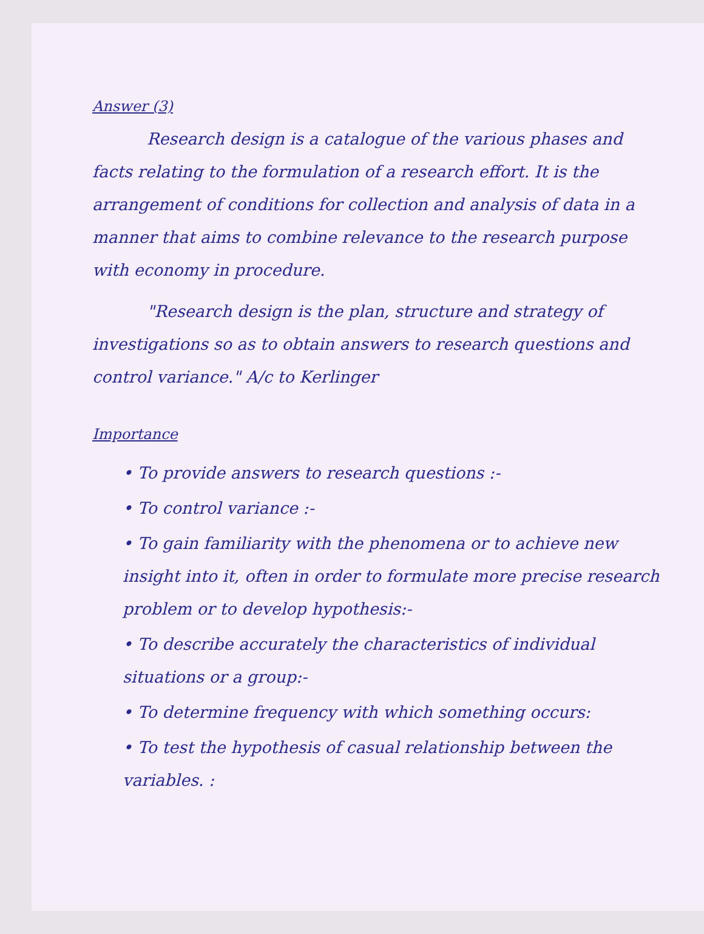Answer (3)
Research design is a catalogue of the various phases and facts relating to the formulation of a research effort. It is the arrangement of conditions for collection and analysis of data in a manner that aims to combine relevance to the research purpose with economy in procedure.
"Research design is the plan, structure and strategy of investigations so as to obtain answers to research questions and control variance." A/c to Kerlinger
Importance
• To provide answers to research questions :-
• To control variance :-
• To gain familiarity with the phenomena or to achieve new insight into it, often in order to formulate more precise research problem or to develop hypothesis:-
• To describe accurately the characteristics of individual situations or a group:-
• To determine frequency with which something occurs:
• To test the hypothesis of casual relationship between the variables. :